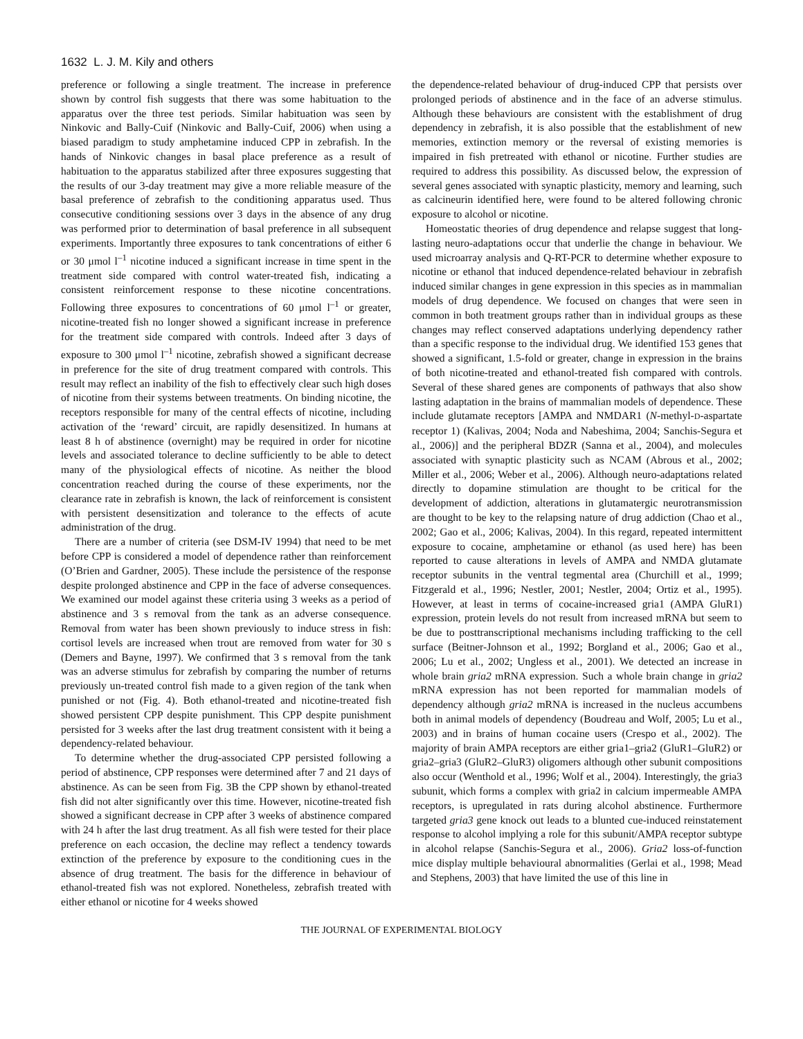1632 L. J. M. Kily and others
preference or following a single treatment. The increase in preference shown by control fish suggests that there was some habituation to the apparatus over the three test periods. Similar habituation was seen by Ninkovic and Bally-Cuif (Ninkovic and Bally-Cuif, 2006) when using a biased paradigm to study amphetamine induced CPP in zebrafish. In the hands of Ninkovic changes in basal place preference as a result of habituation to the apparatus stabilized after three exposures suggesting that the results of our 3-day treatment may give a more reliable measure of the basal preference of zebrafish to the conditioning apparatus used. Thus consecutive conditioning sessions over 3 days in the absence of any drug was performed prior to determination of basal preference in all subsequent experiments. Importantly three exposures to tank concentrations of either 6 or 30 μmol l<sup>–1</sup> nicotine induced a significant increase in time spent in the treatment side compared with control water-treated fish, indicating a consistent reinforcement response to these nicotine concentrations. Following three exposures to concentrations of 60 μmol l<sup>–1</sup> or greater, nicotine-treated fish no longer showed a significant increase in preference for the treatment side compared with controls. Indeed after 3 days of exposure to 300 μmol l<sup>–1</sup> nicotine, zebrafish showed a significant decrease in preference for the site of drug treatment compared with controls. This result may reflect an inability of the fish to effectively clear such high doses of nicotine from their systems between treatments. On binding nicotine, the receptors responsible for many of the central effects of nicotine, including activation of the ‘reward’ circuit, are rapidly desensitized. In humans at least 8 h of abstinence (overnight) may be required in order for nicotine levels and associated tolerance to decline sufficiently to be able to detect many of the physiological effects of nicotine. As neither the blood concentration reached during the course of these experiments, nor the clearance rate in zebrafish is known, the lack of reinforcement is consistent with persistent desensitization and tolerance to the effects of acute administration of the drug.
There are a number of criteria (see DSM-IV 1994) that need to be met before CPP is considered a model of dependence rather than reinforcement (O’Brien and Gardner, 2005). These include the persistence of the response despite prolonged abstinence and CPP in the face of adverse consequences. We examined our model against these criteria using 3 weeks as a period of abstinence and 3 s removal from the tank as an adverse consequence. Removal from water has been shown previously to induce stress in fish: cortisol levels are increased when trout are removed from water for 30 s (Demers and Bayne, 1997). We confirmed that 3 s removal from the tank was an adverse stimulus for zebrafish by comparing the number of returns previously un-treated control fish made to a given region of the tank when punished or not (Fig. 4). Both ethanol-treated and nicotine-treated fish showed persistent CPP despite punishment. This CPP despite punishment persisted for 3 weeks after the last drug treatment consistent with it being a dependency-related behaviour.
To determine whether the drug-associated CPP persisted following a period of abstinence, CPP responses were determined after 7 and 21 days of abstinence. As can be seen from Fig. 3B the CPP shown by ethanol-treated fish did not alter significantly over this time. However, nicotine-treated fish showed a significant decrease in CPP after 3 weeks of abstinence compared with 24 h after the last drug treatment. As all fish were tested for their place preference on each occasion, the decline may reflect a tendency towards extinction of the preference by exposure to the conditioning cues in the absence of drug treatment. The basis for the difference in behaviour of ethanol-treated fish was not explored. Nonetheless, zebrafish treated with either ethanol or nicotine for 4 weeks showed
the dependence-related behaviour of drug-induced CPP that persists over prolonged periods of abstinence and in the face of an adverse stimulus. Although these behaviours are consistent with the establishment of drug dependency in zebrafish, it is also possible that the establishment of new memories, extinction memory or the reversal of existing memories is impaired in fish pretreated with ethanol or nicotine. Further studies are required to address this possibility. As discussed below, the expression of several genes associated with synaptic plasticity, memory and learning, such as calcineurin identified here, were found to be altered following chronic exposure to alcohol or nicotine.
Homeostatic theories of drug dependence and relapse suggest that long-lasting neuro-adaptations occur that underlie the change in behaviour. We used microarray analysis and Q-RT-PCR to determine whether exposure to nicotine or ethanol that induced dependence-related behaviour in zebrafish induced similar changes in gene expression in this species as in mammalian models of drug dependence. We focused on changes that were seen in common in both treatment groups rather than in individual groups as these changes may reflect conserved adaptations underlying dependency rather than a specific response to the individual drug. We identified 153 genes that showed a significant, 1.5-fold or greater, change in expression in the brains of both nicotine-treated and ethanol-treated fish compared with controls. Several of these shared genes are components of pathways that also show lasting adaptation in the brains of mammalian models of dependence. These include glutamate receptors [AMPA and NMDAR1 (N-methyl-D-aspartate receptor 1) (Kalivas, 2004; Noda and Nabeshima, 2004; Sanchis-Segura et al., 2006)] and the peripheral BDZR (Sanna et al., 2004), and molecules associated with synaptic plasticity such as NCAM (Abrous et al., 2002; Miller et al., 2006; Weber et al., 2006). Although neuro-adaptations related directly to dopamine stimulation are thought to be critical for the development of addiction, alterations in glutamatergic neurotransmission are thought to be key to the relapsing nature of drug addiction (Chao et al., 2002; Gao et al., 2006; Kalivas, 2004). In this regard, repeated intermittent exposure to cocaine, amphetamine or ethanol (as used here) has been reported to cause alterations in levels of AMPA and NMDA glutamate receptor subunits in the ventral tegmental area (Churchill et al., 1999; Fitzgerald et al., 1996; Nestler, 2001; Nestler, 2004; Ortiz et al., 1995). However, at least in terms of cocaine-increased gria1 (AMPA GluR1) expression, protein levels do not result from increased mRNA but seem to be due to posttranscriptional mechanisms including trafficking to the cell surface (Beitner-Johnson et al., 1992; Borgland et al., 2006; Gao et al., 2006; Lu et al., 2002; Ungless et al., 2001). We detected an increase in whole brain gria2 mRNA expression. Such a whole brain change in gria2 mRNA expression has not been reported for mammalian models of dependency although gria2 mRNA is increased in the nucleus accumbens both in animal models of dependency (Boudreau and Wolf, 2005; Lu et al., 2003) and in brains of human cocaine users (Crespo et al., 2002). The majority of brain AMPA receptors are either gria1–gria2 (GluR1–GluR2) or gria2–gria3 (GluR2–GluR3) oligomers although other subunit compositions also occur (Wenthold et al., 1996; Wolf et al., 2004). Interestingly, the gria3 subunit, which forms a complex with gria2 in calcium impermeable AMPA receptors, is upregulated in rats during alcohol abstinence. Furthermore targeted gria3 gene knock out leads to a blunted cue-induced reinstatement response to alcohol implying a role for this subunit/AMPA receptor subtype in alcohol relapse (Sanchis-Segura et al., 2006). Gria2 loss-of-function mice display multiple behavioural abnormalities (Gerlai et al., 1998; Mead and Stephens, 2003) that have limited the use of this line in
THE JOURNAL OF EXPERIMENTAL BIOLOGY